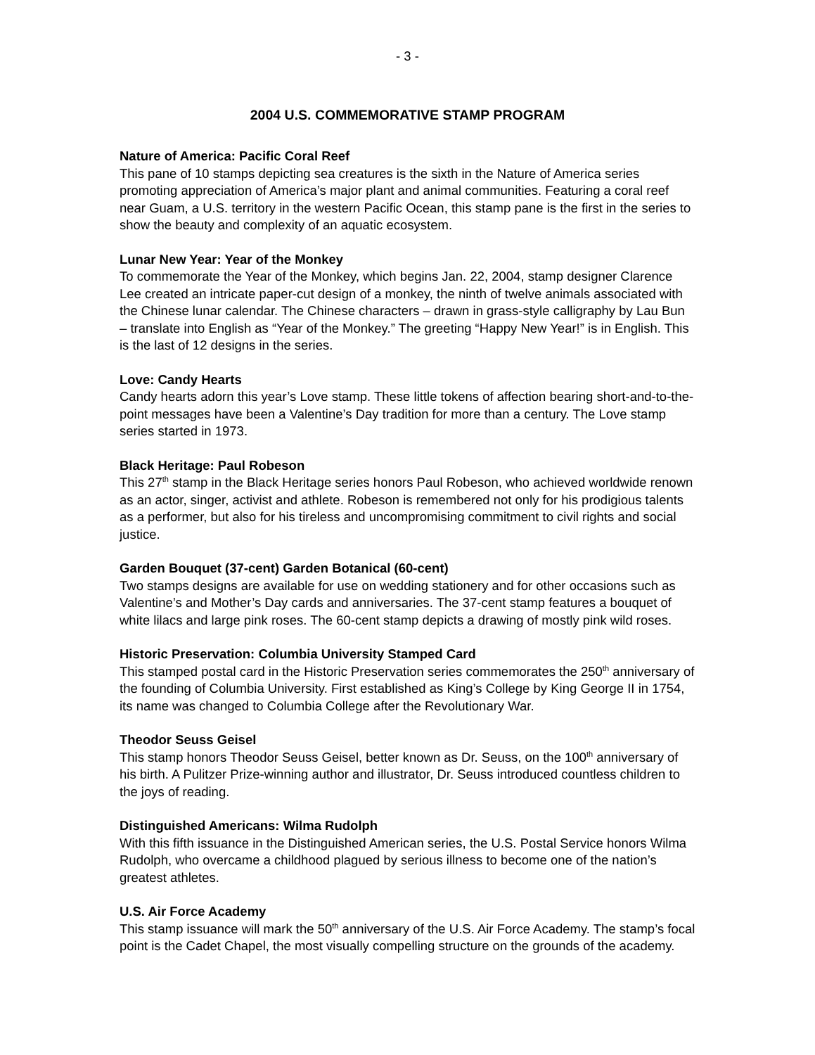- 3 -
2004 U.S. COMMEMORATIVE STAMP PROGRAM
Nature of America: Pacific Coral Reef
This pane of 10 stamps depicting sea creatures is the sixth in the Nature of America series promoting appreciation of America’s major plant and animal communities. Featuring a coral reef near Guam, a U.S. territory in the western Pacific Ocean, this stamp pane is the first in the series to show the beauty and complexity of an aquatic ecosystem.
Lunar New Year: Year of the Monkey
To commemorate the Year of the Monkey, which begins Jan. 22, 2004, stamp designer Clarence Lee created an intricate paper-cut design of a monkey, the ninth of twelve animals associated with the Chinese lunar calendar. The Chinese characters – drawn in grass-style calligraphy by Lau Bun – translate into English as “Year of the Monkey.” The greeting “Happy New Year!” is in English. This is the last of 12 designs in the series.
Love: Candy Hearts
Candy hearts adorn this year’s Love stamp. These little tokens of affection bearing short-and-to-the-point messages have been a Valentine’s Day tradition for more than a century. The Love stamp series started in 1973.
Black Heritage: Paul Robeson
This 27<sup>th</sup> stamp in the Black Heritage series honors Paul Robeson, who achieved worldwide renown as an actor, singer, activist and athlete. Robeson is remembered not only for his prodigious talents as a performer, but also for his tireless and uncompromising commitment to civil rights and social justice.
Garden Bouquet (37-cent) Garden Botanical (60-cent)
Two stamps designs are available for use on wedding stationery and for other occasions such as Valentine’s and Mother’s Day cards and anniversaries. The 37-cent stamp features a bouquet of white lilacs and large pink roses. The 60-cent stamp depicts a drawing of mostly pink wild roses.
Historic Preservation: Columbia University Stamped Card
This stamped postal card in the Historic Preservation series commemorates the 250<sup>th</sup> anniversary of the founding of Columbia University. First established as King’s College by King George II in 1754, its name was changed to Columbia College after the Revolutionary War.
Theodor Seuss Geisel
This stamp honors Theodor Seuss Geisel, better known as Dr. Seuss, on the 100<sup>th</sup> anniversary of his birth. A Pulitzer Prize-winning author and illustrator, Dr. Seuss introduced countless children to the joys of reading.
Distinguished Americans: Wilma Rudolph
With this fifth issuance in the Distinguished American series, the U.S. Postal Service honors Wilma Rudolph, who overcame a childhood plagued by serious illness to become one of the nation’s greatest athletes.
U.S. Air Force Academy
This stamp issuance will mark the 50<sup>th</sup> anniversary of the U.S. Air Force Academy. The stamp’s focal point is the Cadet Chapel, the most visually compelling structure on the grounds of the academy.